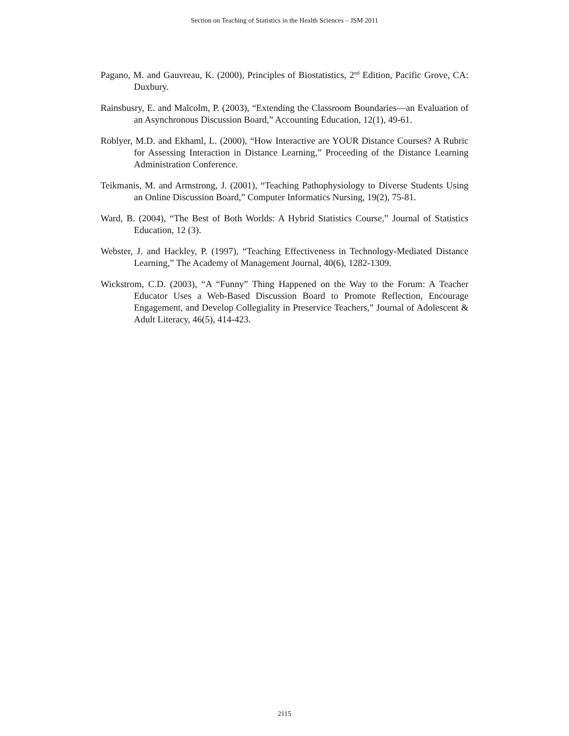Section on Teaching of Statistics in the Health Sciences – JSM 2011
Pagano, M. and Gauvreau, K. (2000), Principles of Biostatistics, 2<sup>nd</sup> Edition, Pacific Grove, CA: Duxbury.
Rainsbusry, E. and Malcolm, P. (2003), “Extending the Classroom Boundaries—an Evaluation of an Asynchronous Discussion Board,” Accounting Education, 12(1), 49-61.
Roblyer, M.D. and Ekhaml, L. (2000), “How Interactive are YOUR Distance Courses? A Rubric for Assessing Interaction in Distance Learning,” Proceeding of the Distance Learning Administration Conference.
Teikmanis, M. and Armstrong, J. (2001), “Teaching Pathophysiology to Diverse Students Using an Online Discussion Board,” Computer Informatics Nursing, 19(2), 75-81.
Ward, B. (2004), “The Best of Both Worlds: A Hybrid Statistics Course,” Journal of Statistics Education, 12 (3).
Webster, J. and Hackley, P. (1997), “Teaching Effectiveness in Technology-Mediated Distance Learning,” The Academy of Management Journal, 40(6), 1282-1309.
Wickstrom, C.D. (2003), “A “Funny” Thing Happened on the Way to the Forum: A Teacher Educator Uses a Web-Based Discussion Board to Promote Reflection, Encourage Engagement, and Develop Collegiality in Preservice Teachers,” Journal of Adolescent & Adult Literacy, 46(5), 414-423.
2115